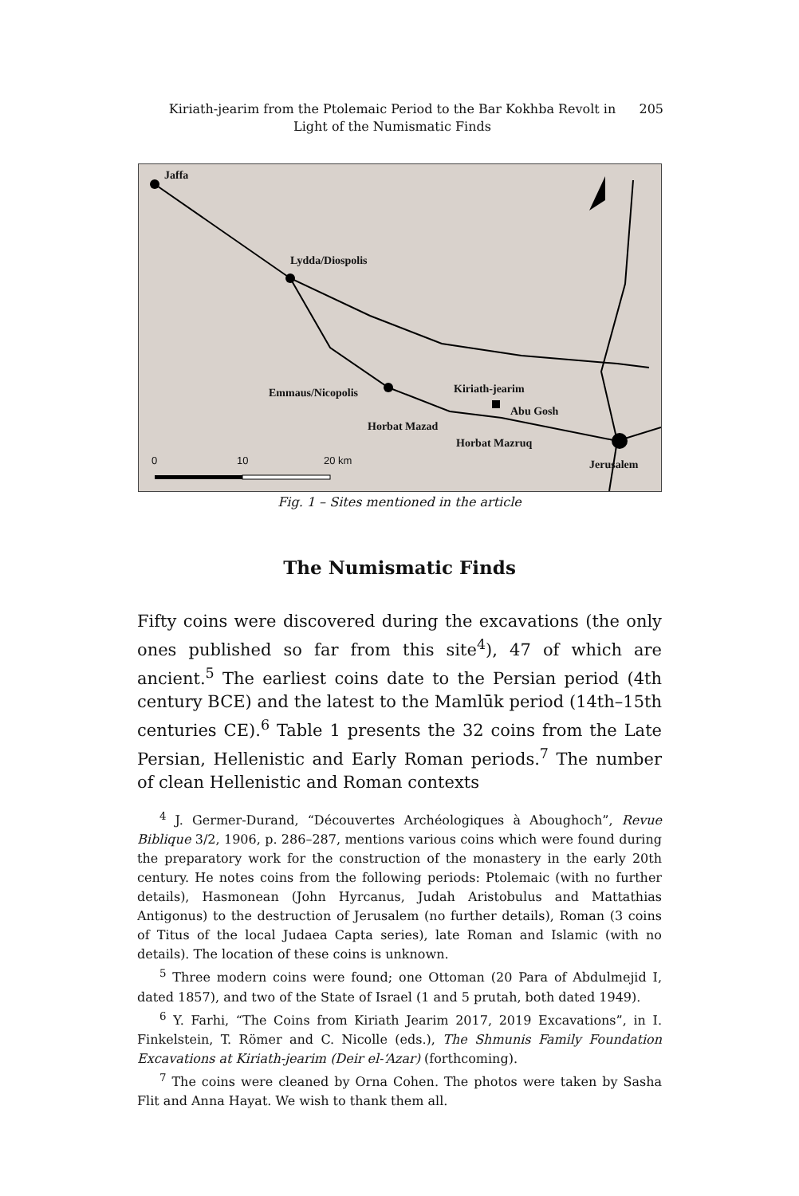Kiriath-jearim from the Ptolemaic Period to the Bar Kokhba Revolt in Light of the Numismatic Finds
205
Jaffa
Lydda/Diospolis
Emmaus/Nicopolis Kiriath-jearim
Abu Gosh
Horbat Mazad
Horbat Mazruq
Jerusalem
0 10 20 km
Fig. 1 – Sites mentioned in the article
The Numismatic Finds
Fifty coins were discovered during the excavations (the only ones published so far from this site<sup>4</sup>), 47 of which are ancient.<sup>5</sup> The earliest coins date to the Persian period (4th century BCE) and the latest to the Mamlūk period (14th–15th centuries CE).<sup>6</sup> Table 1 presents the 32 coins from the Late Persian, Hellenistic and Early Roman periods.<sup>7</sup> The number of clean Hellenistic and Roman contexts
<sup>4</sup> J. Germer-Durand, “Découvertes Archéologiques à Aboughoch”, Revue Biblique 3/2, 1906, p. 286–287, mentions various coins which were found during the preparatory work for the construction of the monastery in the early 20th century. He notes coins from the following periods: Ptolemaic (with no further details), Hasmonean (John Hyrcanus, Judah Aristobulus and Mattathias Antigonus) to the destruction of Jerusalem (no further details), Roman (3 coins of Titus of the local Judaea Capta series), late Roman and Islamic (with no details). The location of these coins is unknown.
<sup>5</sup> Three modern coins were found; one Ottoman (20 Para of Abdulmejid I, dated 1857), and two of the State of Israel (1 and 5 prutah, both dated 1949).
<sup>6</sup> Y. Farhi, “The Coins from Kiriath Jearim 2017, 2019 Excavations”, in I. Finkelstein, T. Römer and C. Nicolle (eds.), The Shmunis Family Foundation Excavations at Kiriath-jearim (Deir el-‘Azar) (forthcoming).
<sup>7</sup> The coins were cleaned by Orna Cohen. The photos were taken by Sasha Flit and Anna Hayat. We wish to thank them all.